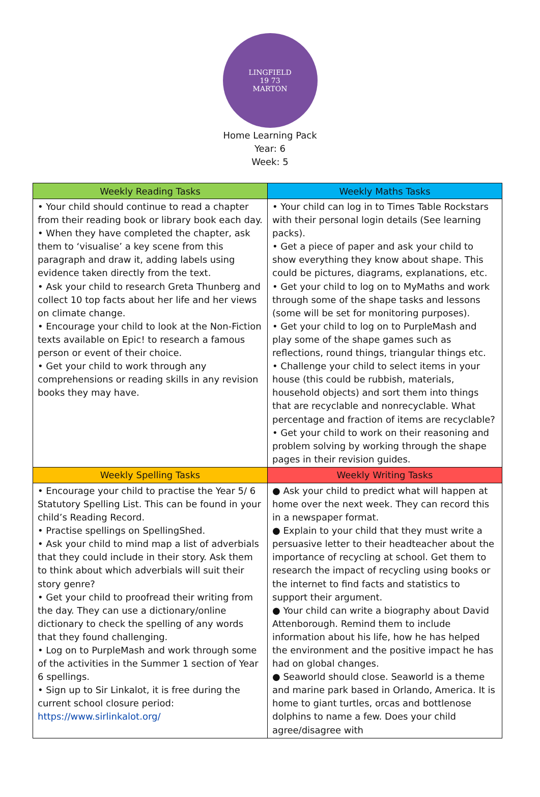LINGFIELD
19 73
MARTON
Home Learning Pack
Year: 6
Week: 5
| Weekly Reading Tasks | Weekly Maths Tasks |
| --- | --- |
| • Your child should continue to read a chapter from their reading book or library book each day. • When they have completed the chapter, ask them to ‘visualise’ a key scene from this paragraph and draw it, adding labels using evidence taken directly from the text. • Ask your child to research Greta Thunberg and collect 10 top facts about her life and her views on climate change. • Encourage your child to look at the Non-Fiction texts available on Epic! to research a famous person or event of their choice. • Get your child to work through any comprehensions or reading skills in any revision books they may have. | • Your child can log in to Times Table Rockstars with their personal login details (See learning packs). • Get a piece of paper and ask your child to show everything they know about shape. This could be pictures, diagrams, explanations, etc. • Get your child to log on to MyMaths and work through some of the shape tasks and lessons (some will be set for monitoring purposes). • Get your child to log on to PurpleMash and play some of the shape games such as reflections, round things, triangular things etc. • Challenge your child to select items in your house (this could be rubbish, materials, household objects) and sort them into things that are recyclable and nonrecyclable. What percentage and fraction of items are recyclable? • Get your child to work on their reasoning and problem solving by working through the shape pages in their revision guides. |
| Weekly Spelling Tasks | Weekly Writing Tasks |
| • Encourage your child to practise the Year 5/ 6 Statutory Spelling List. This can be found in your child’s Reading Record. • Practise spellings on SpellingShed. • Ask your child to mind map a list of adverbials that they could include in their story. Ask them to think about which adverbials will suit their story genre? • Get your child to proofread their writing from the day. They can use a dictionary/online dictionary to check the spelling of any words that they found challenging. • Log on to PurpleMash and work through some of the activities in the Summer 1 section of Year 6 spellings. • Sign up to Sir Linkalot, it is free during the current school closure period: https://www.sirlinkalot.org/ | ● Ask your child to predict what will happen at home over the next week. They can record this in a newspaper format. ● Explain to your child that they must write a persuasive letter to their headteacher about the importance of recycling at school. Get them to research the impact of recycling using books or the internet to find facts and statistics to support their argument. ● Your child can write a biography about David Attenborough. Remind them to include information about his life, how he has helped the environment and the positive impact he has had on global changes. ● Seaworld should close. Seaworld is a theme and marine park based in Orlando, America. It is home to giant turtles, orcas and bottlenose dolphins to name a few. Does your child agree/disagree with |